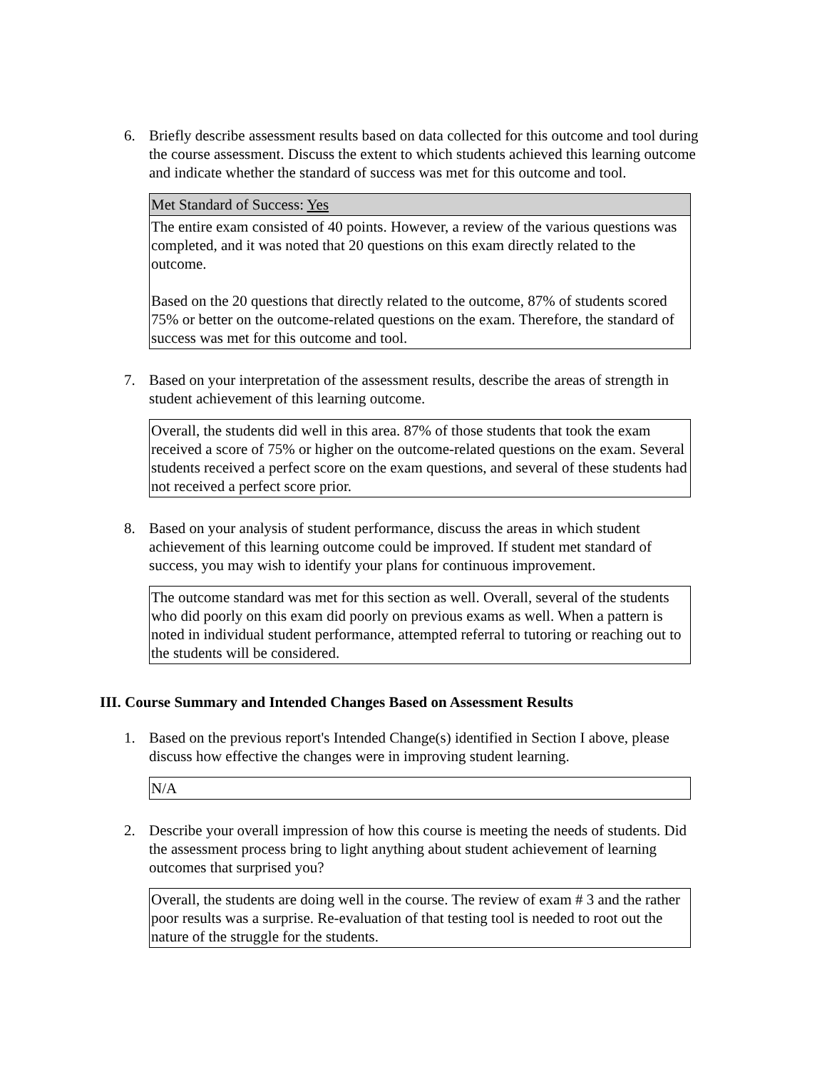6. Briefly describe assessment results based on data collected for this outcome and tool during the course assessment. Discuss the extent to which students achieved this learning outcome and indicate whether the standard of success was met for this outcome and tool.
Met Standard of Success: Yes
The entire exam consisted of 40 points. However, a review of the various questions was completed, and it was noted that 20 questions on this exam directly related to the outcome.
Based on the 20 questions that directly related to the outcome, 87% of students scored 75% or better on the outcome-related questions on the exam. Therefore, the standard of success was met for this outcome and tool.
7. Based on your interpretation of the assessment results, describe the areas of strength in student achievement of this learning outcome.
Overall, the students did well in this area. 87% of those students that took the exam received a score of 75% or higher on the outcome-related questions on the exam. Several students received a perfect score on the exam questions, and several of these students had not received a perfect score prior.
8. Based on your analysis of student performance, discuss the areas in which student achievement of this learning outcome could be improved. If student met standard of success, you may wish to identify your plans for continuous improvement.
The outcome standard was met for this section as well. Overall, several of the students who did poorly on this exam did poorly on previous exams as well. When a pattern is noted in individual student performance, attempted referral to tutoring or reaching out to the students will be considered.
III. Course Summary and Intended Changes Based on Assessment Results
1. Based on the previous report's Intended Change(s) identified in Section I above, please discuss how effective the changes were in improving student learning.
N/A
2. Describe your overall impression of how this course is meeting the needs of students. Did the assessment process bring to light anything about student achievement of learning outcomes that surprised you?
Overall, the students are doing well in the course. The review of exam # 3 and the rather poor results was a surprise. Re-evaluation of that testing tool is needed to root out the nature of the struggle for the students.